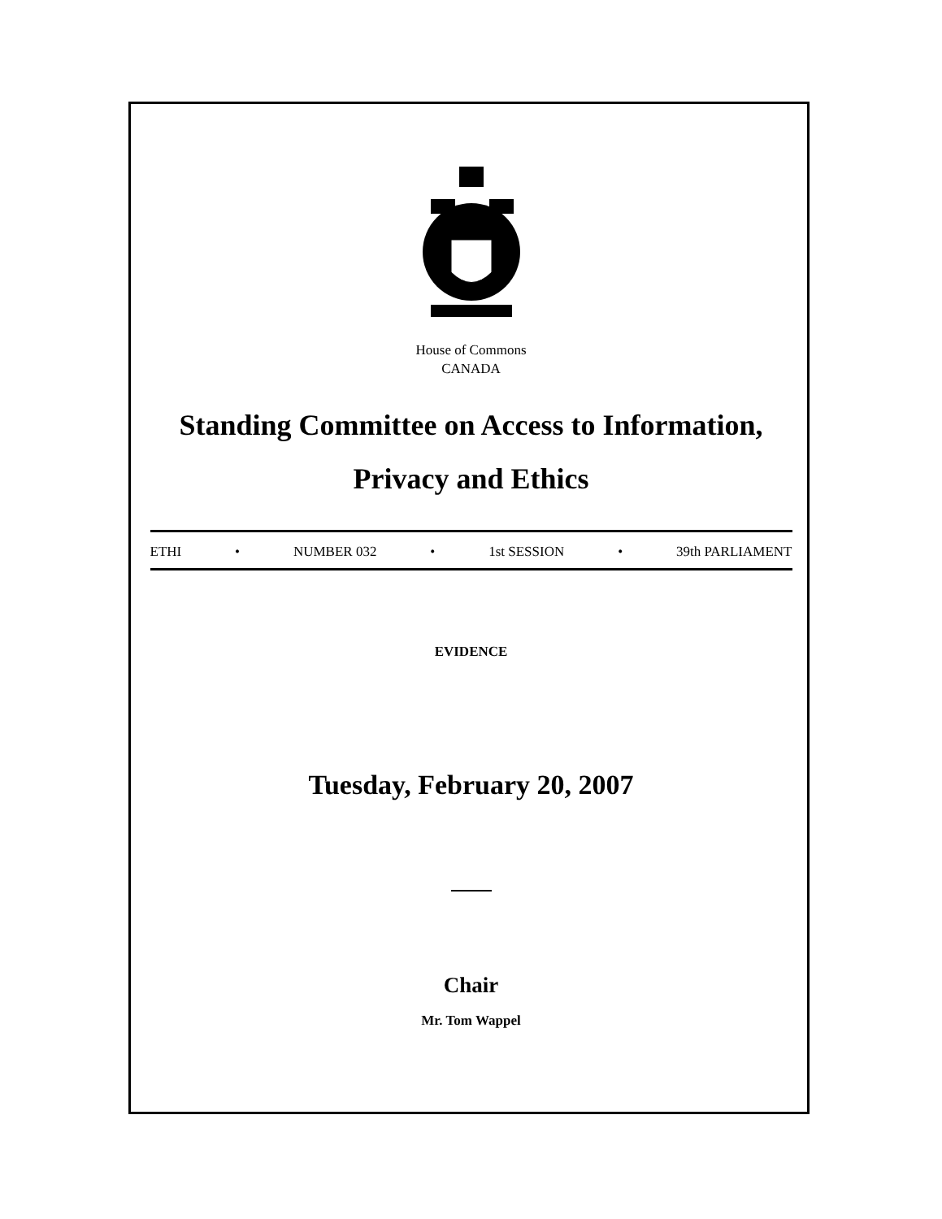House of Commons
CANADA
Standing Committee on Access to Information,
Privacy and Ethics
ETHI • NUMBER 032 • 1st SESSION • 39th PARLIAMENT
EVIDENCE
Tuesday, February 20, 2007
Chair
Mr. Tom Wappel